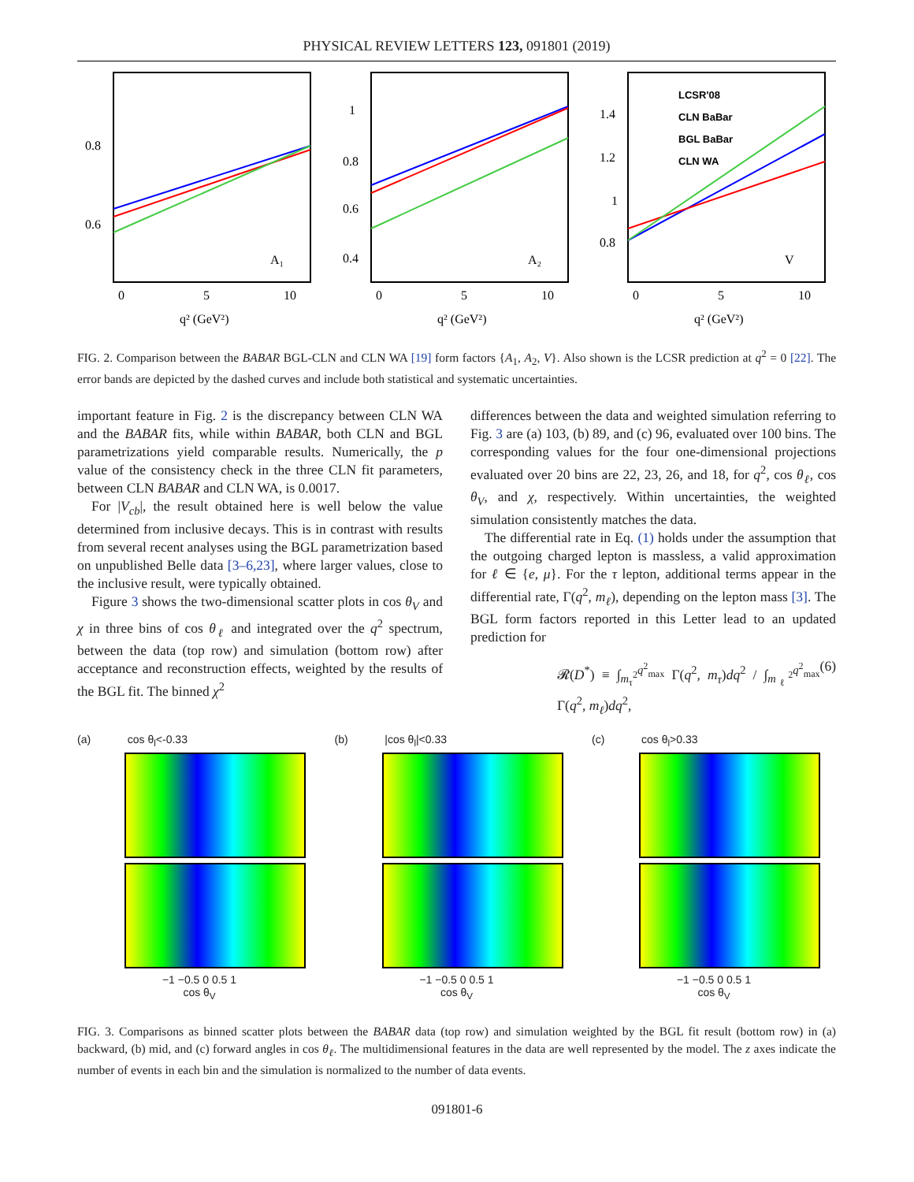PHYSICAL REVIEW LETTERS 123, 091801 (2019)
0.8
0.6
A₁
0
5
10
q² (GeV²)
1
0.8
0.6
0.4
A₂
0
5
10
q² (GeV²)
LCSR'08
CLN BaBar
BGL BaBar
CLN WA
1.4
1.2
1
0.8
V
0
5
10
q² (GeV²)
FIG. 2. Comparison between the BABAR BGL-CLN and CLN WA [19] form factors {A<sub>1</sub>, A<sub>2</sub>, V}. Also shown is the LCSR prediction at q<sup>2</sup> = 0 [22]. The error bands are depicted by the dashed curves and include both statistical and systematic uncertainties.
important feature in Fig. 2 is the discrepancy between CLN WA and the BABAR fits, while within BABAR, both CLN and BGL parametrizations yield comparable results. Numerically, the p value of the consistency check in the three CLN fit parameters, between CLN BABAR and CLN WA, is 0.0017.
For |V<sub>cb</sub>|, the result obtained here is well below the value determined from inclusive decays. This is in contrast with results from several recent analyses using the BGL parametrization based on unpublished Belle data [3–6,23], where larger values, close to the inclusive result, were typically obtained.
Figure 3 shows the two-dimensional scatter plots in cos θ<sub>V</sub> and χ in three bins of cos θ<sub>ℓ</sub> and integrated over the q<sup>2</sup> spectrum, between the data (top row) and simulation (bottom row) after acceptance and reconstruction effects, weighted by the results of the BGL fit. The binned χ<sup>2</sup>
differences between the data and weighted simulation referring to Fig. 3 are (a) 103, (b) 89, and (c) 96, evaluated over 100 bins. The corresponding values for the four one-dimensional projections evaluated over 20 bins are 22, 23, 26, and 18, for q<sup>2</sup>, cos θ<sub>ℓ</sub>, cos θ<sub>V</sub>, and χ, respectively. Within uncertainties, the weighted simulation consistently matches the data.
The differential rate in Eq. (1) holds under the assumption that the outgoing charged lepton is massless, a valid approximation for ℓ ∈ {e, μ}. For the τ lepton, additional terms appear in the differential rate, Γ(q<sup>2</sup>, m<sub>ℓ</sub>), depending on the lepton mass [3]. The BGL form factors reported in this Letter lead to an updated prediction for
𝓡(D<sup>*</sup>) ≡ ∫<sub>m<sub>τ</sub><sup>2</sup></sub><sup>q<sup>2</sup><sub>max</sub></sup> Γ(q<sup>2</sup>, m<sub>τ</sub>)dq<sup>2</sup> / ∫<sub>m<sub>ℓ</sub><sup>2</sup></sub><sup>q<sup>2</sup><sub>max</sub></sup> Γ(q<sup>2</sup>, m<sub>ℓ</sub>)dq<sup>2</sup>, (6)
(a) cos θ<sub>l</sub><-0.33
−1 −0.5 0 0.5 1
cos θ<sub>V</sub>
(b) |cos θ<sub>l</sub>|<0.33
−1 −0.5 0 0.5 1
cos θ<sub>V</sub>
(c) cos θ<sub>l</sub>>0.33
−1 −0.5 0 0.5 1
cos θ<sub>V</sub>
FIG. 3. Comparisons as binned scatter plots between the BABAR data (top row) and simulation weighted by the BGL fit result (bottom row) in (a) backward, (b) mid, and (c) forward angles in cos θ<sub>ℓ</sub>. The multidimensional features in the data are well represented by the model. The z axes indicate the number of events in each bin and the simulation is normalized to the number of data events.
091801-6